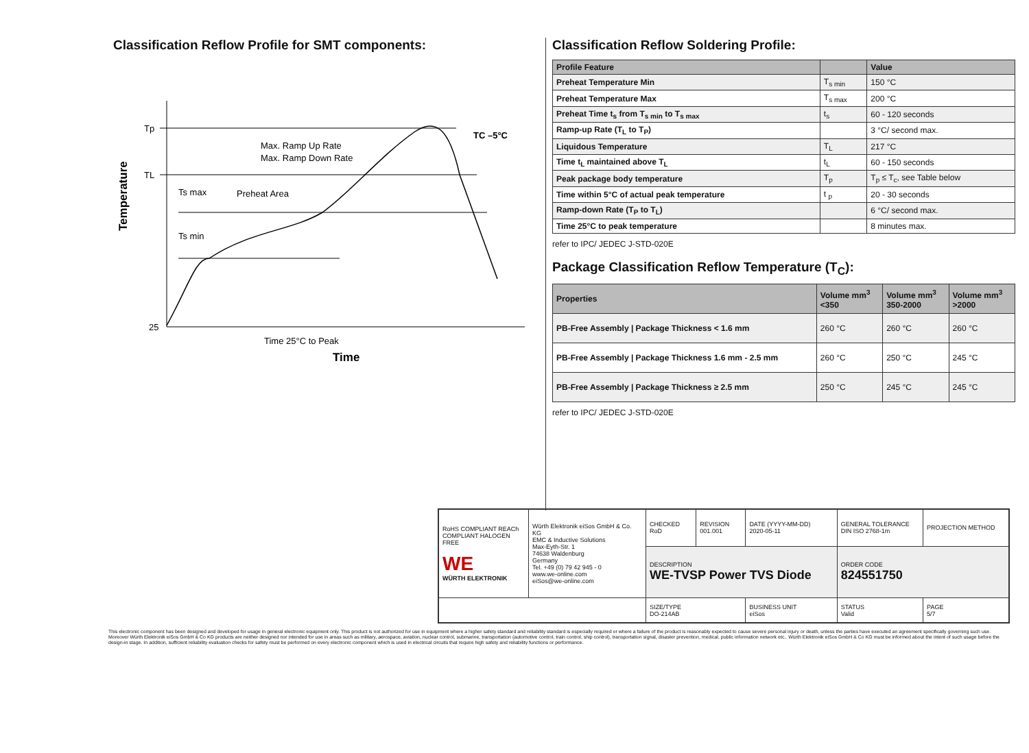Classification Reflow Profile for SMT components:
Tp
TL
25
Max. Ramp Up Rate
Max. Ramp Down Rate
Ts max
Preheat Area
Ts min
TC –5°C
Time 25°C to Peak
Time
Temperature
Classification Reflow Soldering Profile:
| Profile Feature | | Value |
| --- | --- | --- |
| Preheat Temperature Min | T<sub>s min</sub> | 150 °C |
| Preheat Temperature Max | T<sub>s max</sub> | 200 °C |
| Preheat Time t<sub>s</sub> from T<sub>s min</sub> to T<sub>s max</sub> | t<sub>s</sub> | 60 - 120 seconds |
| Ramp-up Rate (T<sub>L</sub> to T<sub>P</sub>) | | 3 °C/ second max. |
| Liquidous Temperature | T<sub>L</sub> | 217 °C |
| Time t<sub>L</sub> maintained above T<sub>L</sub> | t<sub>L</sub> | 60 - 150 seconds |
| Peak package body temperature | T<sub>p</sub> | T<sub>p</sub> ≤ T<sub>c</sub>, see Table below |
| Time within 5°C of actual peak temperature | t <sub>p</sub> | 20 - 30 seconds |
| Ramp-down Rate (T<sub>P</sub> to T<sub>L</sub>) | | 6 °C/ second max. |
| Time 25°C to peak temperature | | 8 minutes max. |
refer to IPC/ JEDEC J-STD-020E
Package Classification Reflow Temperature (T<sub>C</sub>):
| Properties | Volume mm<sup>3</sup> <350 | Volume mm<sup>3</sup> 350-2000 | Volume mm<sup>3</sup> >2000 |
| --- | --- | --- | --- |
| PB-Free Assembly / Package Thickness < 1.6 mm | 260 °C | 260 °C | 260 °C |
| PB-Free Assembly / Package Thickness 1.6 mm - 2.5 mm | 260 °C | 250 °C | 245 °C |
| PB-Free Assembly / Package Thickness ≥ 2.5 mm | 250 °C | 245 °C | 245 °C |
refer to IPC/ JEDEC J-STD-020E
| RoHS COMPLIANT REACh COMPLIANT HALOGEN FREE WE WÜRTH ELEKTRONIK | Würth Elektronik eiSos GmbH & Co. KG EMC & Inductive Solutions Max-Eyth-Str. 1 74638 Waldenburg Germany Tel. +49 (0) 79 42 945 - 0 www.we-online.com eiSos@we-online.com | CHECKED RoD | REVISION 001.001 | DATE (YYYY-MM-DD) 2020-05-11 | GENERAL TOLERANCE DIN ISO 2768-1m | PROJECTION METHOD |
| | | DESCRIPTION WE-TVSP Power TVS Diode | | | ORDER CODE 824551750 | |
| | | SIZE/TYPE DO-214AB | | BUSINESS UNIT eiSos | STATUS Valid | PAGE 5/7 |
This electronic component has been designed and developed for usage in general electronic equipment only. This product is not authorized for use in equipment where a higher safety standard and reliability standard is especially required or where a failure of the product is reasonably expected to cause severe personal injury or death, unless the parties have executed an agreement specifically governing such use. Moreover Würth Elektronik eiSos GmbH & Co KG products are neither designed nor intended for use in areas such as military, aerospace, aviation, nuclear control, submarine, transportation (automotive control, train control, ship control), transportation signal, disaster prevention, medical, public information network etc.. Würth Elektronik eiSos GmbH & Co KG must be informed about the intent of such usage before the design-in stage. In addition, sufficient reliability evaluation checks for safety must be performed on every electronic component which is used in electrical circuits that require high safety and reliability functions or performance.